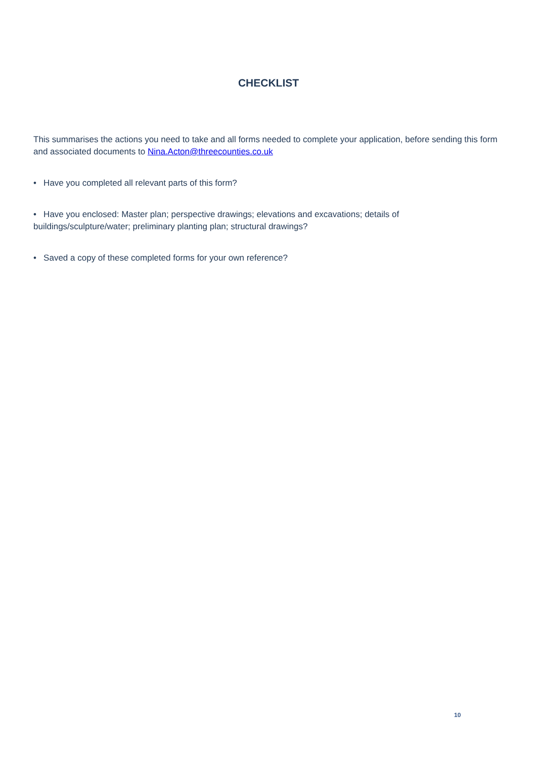CHECKLIST
This summarises the actions you need to take and all forms needed to complete your application, before sending this form and associated documents to Nina.Acton@threecounties.co.uk
• Have you completed all relevant parts of this form?
• Have you enclosed: Master plan; perspective drawings; elevations and excavations; details of
buildings/sculpture/water; preliminary planting plan; structural drawings?
• Saved a copy of these completed forms for your own reference?
10